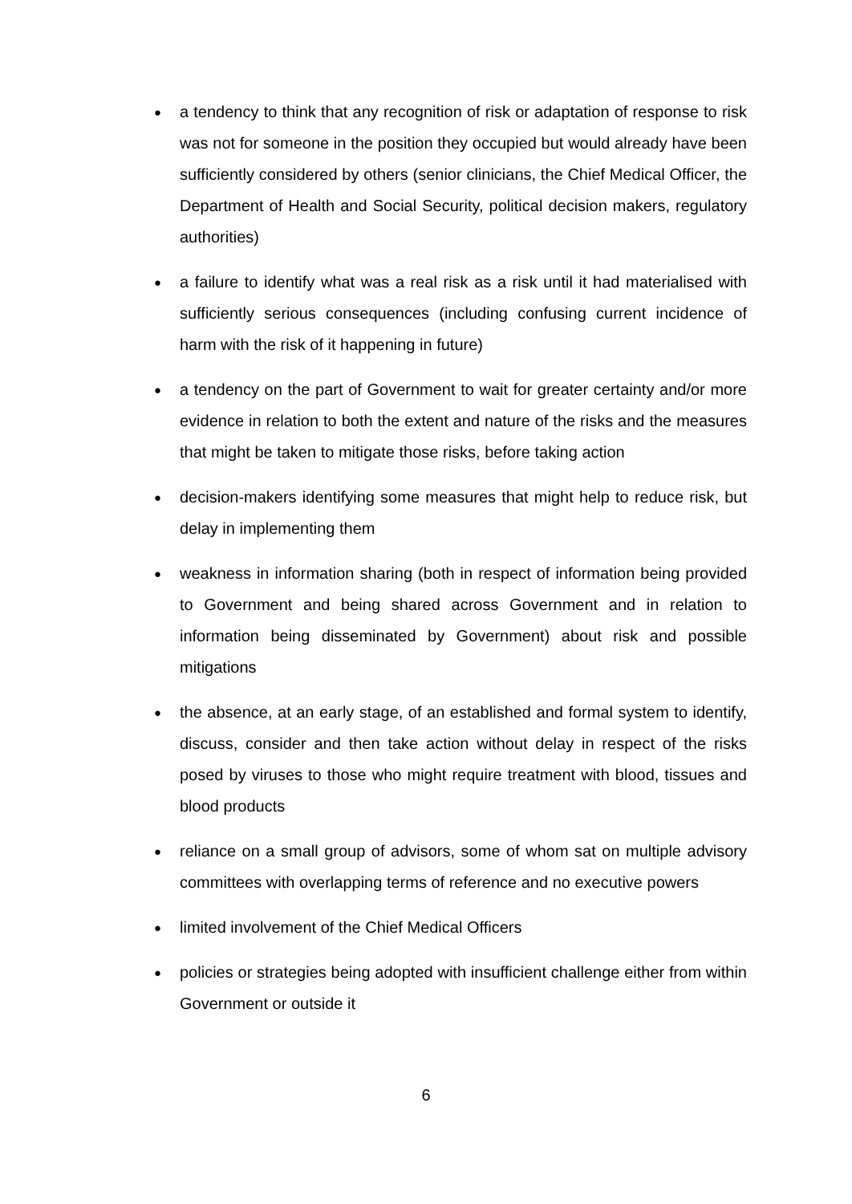● a tendency to think that any recognition of risk or adaptation of response to risk was not for someone in the position they occupied but would already have been sufficiently considered by others (senior clinicians, the Chief Medical Officer, the Department of Health and Social Security, political decision makers, regulatory authorities)
● a failure to identify what was a real risk as a risk until it had materialised with sufficiently serious consequences (including confusing current incidence of harm with the risk of it happening in future)
● a tendency on the part of Government to wait for greater certainty and/or more evidence in relation to both the extent and nature of the risks and the measures that might be taken to mitigate those risks, before taking action
● decision-makers identifying some measures that might help to reduce risk, but delay in implementing them
● weakness in information sharing (both in respect of information being provided to Government and being shared across Government and in relation to information being disseminated by Government) about risk and possible mitigations
● the absence, at an early stage, of an established and formal system to identify, discuss, consider and then take action without delay in respect of the risks posed by viruses to those who might require treatment with blood, tissues and blood products
● reliance on a small group of advisors, some of whom sat on multiple advisory committees with overlapping terms of reference and no executive powers
● limited involvement of the Chief Medical Officers
● policies or strategies being adopted with insufficient challenge either from within Government or outside it
6